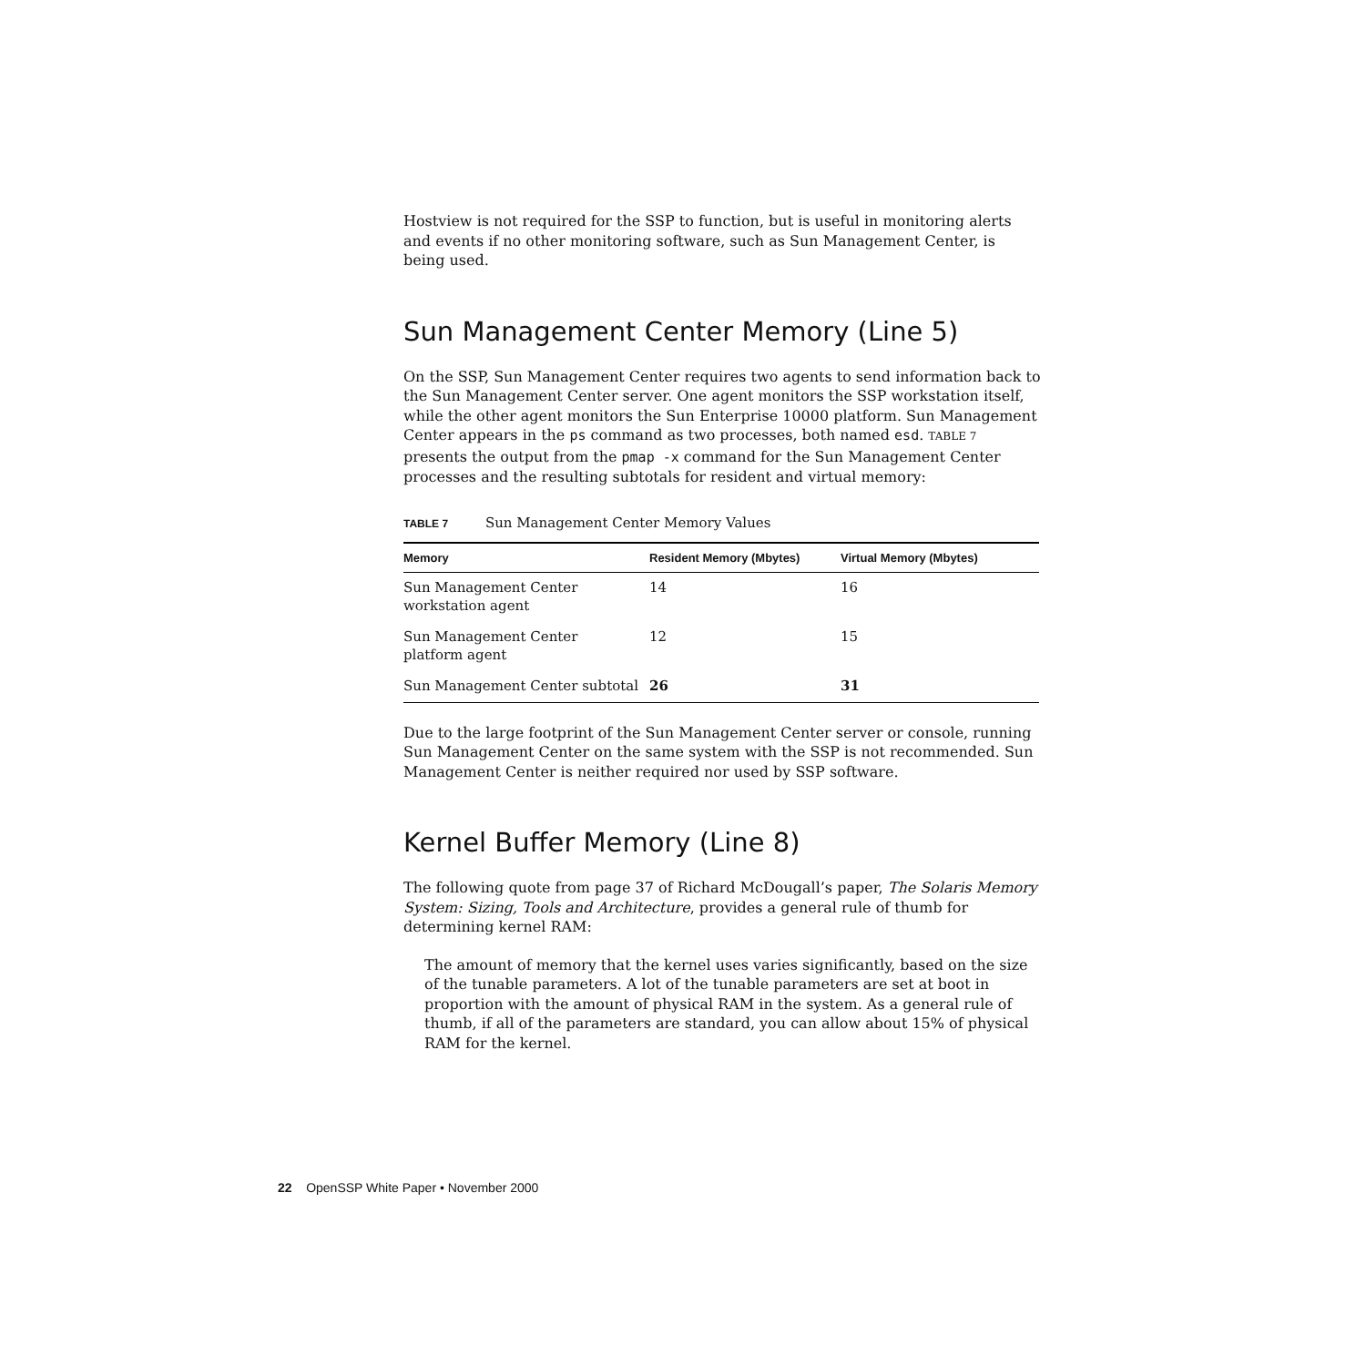Hostview is not required for the SSP to function, but is useful in monitoring alerts and events if no other monitoring software, such as Sun Management Center, is being used.
Sun Management Center Memory (Line 5)
On the SSP, Sun Management Center requires two agents to send information back to the Sun Management Center server. One agent monitors the SSP workstation itself, while the other agent monitors the Sun Enterprise 10000 platform. Sun Management Center appears in the ps command as two processes, both named esd. TABLE 7 presents the output from the pmap -x command for the Sun Management Center processes and the resulting subtotals for resident and virtual memory:
TABLE 7 Sun Management Center Memory Values
| Memory | Resident Memory (Mbytes) | Virtual Memory (Mbytes) |
| --- | --- | --- |
| Sun Management Center workstation agent | 14 | 16 |
| Sun Management Center platform agent | 12 | 15 |
| Sun Management Center subtotal | 26 | 31 |
Due to the large footprint of the Sun Management Center server or console, running Sun Management Center on the same system with the SSP is not recommended. Sun Management Center is neither required nor used by SSP software.
Kernel Buffer Memory (Line 8)
The following quote from page 37 of Richard McDougall’s paper, The Solaris Memory System: Sizing, Tools and Architecture, provides a general rule of thumb for determining kernel RAM:
The amount of memory that the kernel uses varies significantly, based on the size of the tunable parameters. A lot of the tunable parameters are set at boot in proportion with the amount of physical RAM in the system. As a general rule of thumb, if all of the parameters are standard, you can allow about 15% of physical RAM for the kernel.
22 OpenSSP White Paper • November 2000